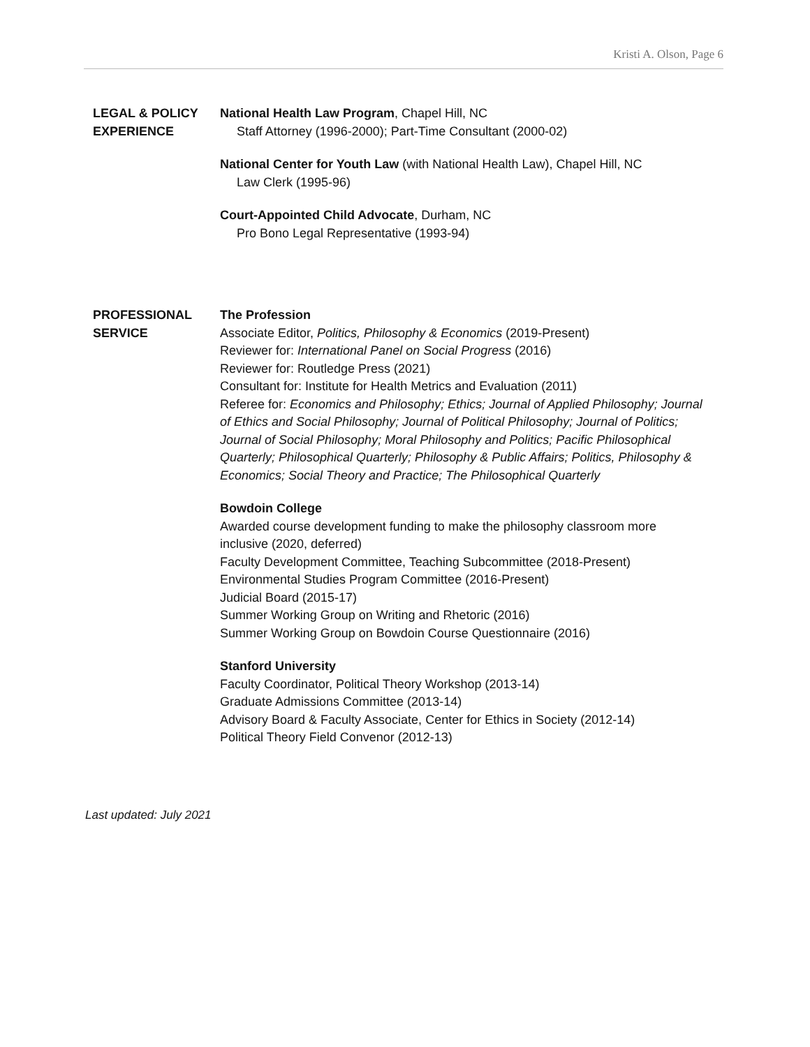Kristi A. Olson, Page 6
LEGAL & POLICY
EXPERIENCE
National Health Law Program, Chapel Hill, NC
Staff Attorney (1996-2000); Part-Time Consultant (2000-02)
National Center for Youth Law (with National Health Law), Chapel Hill, NC
Law Clerk (1995-96)
Court-Appointed Child Advocate, Durham, NC
Pro Bono Legal Representative (1993-94)
PROFESSIONAL
SERVICE
The Profession
Associate Editor, Politics, Philosophy & Economics (2019-Present)
Reviewer for: International Panel on Social Progress (2016)
Reviewer for: Routledge Press (2021)
Consultant for: Institute for Health Metrics and Evaluation (2011)
Referee for: Economics and Philosophy; Ethics; Journal of Applied Philosophy; Journal of Ethics and Social Philosophy; Journal of Political Philosophy; Journal of Politics; Journal of Social Philosophy; Moral Philosophy and Politics; Pacific Philosophical Quarterly; Philosophical Quarterly; Philosophy & Public Affairs; Politics, Philosophy & Economics; Social Theory and Practice; The Philosophical Quarterly
Bowdoin College
Awarded course development funding to make the philosophy classroom more inclusive (2020, deferred)
Faculty Development Committee, Teaching Subcommittee (2018-Present)
Environmental Studies Program Committee (2016-Present)
Judicial Board (2015-17)
Summer Working Group on Writing and Rhetoric (2016)
Summer Working Group on Bowdoin Course Questionnaire (2016)
Stanford University
Faculty Coordinator, Political Theory Workshop (2013-14)
Graduate Admissions Committee (2013-14)
Advisory Board & Faculty Associate, Center for Ethics in Society (2012-14)
Political Theory Field Convenor (2012-13)
Last updated: July 2021